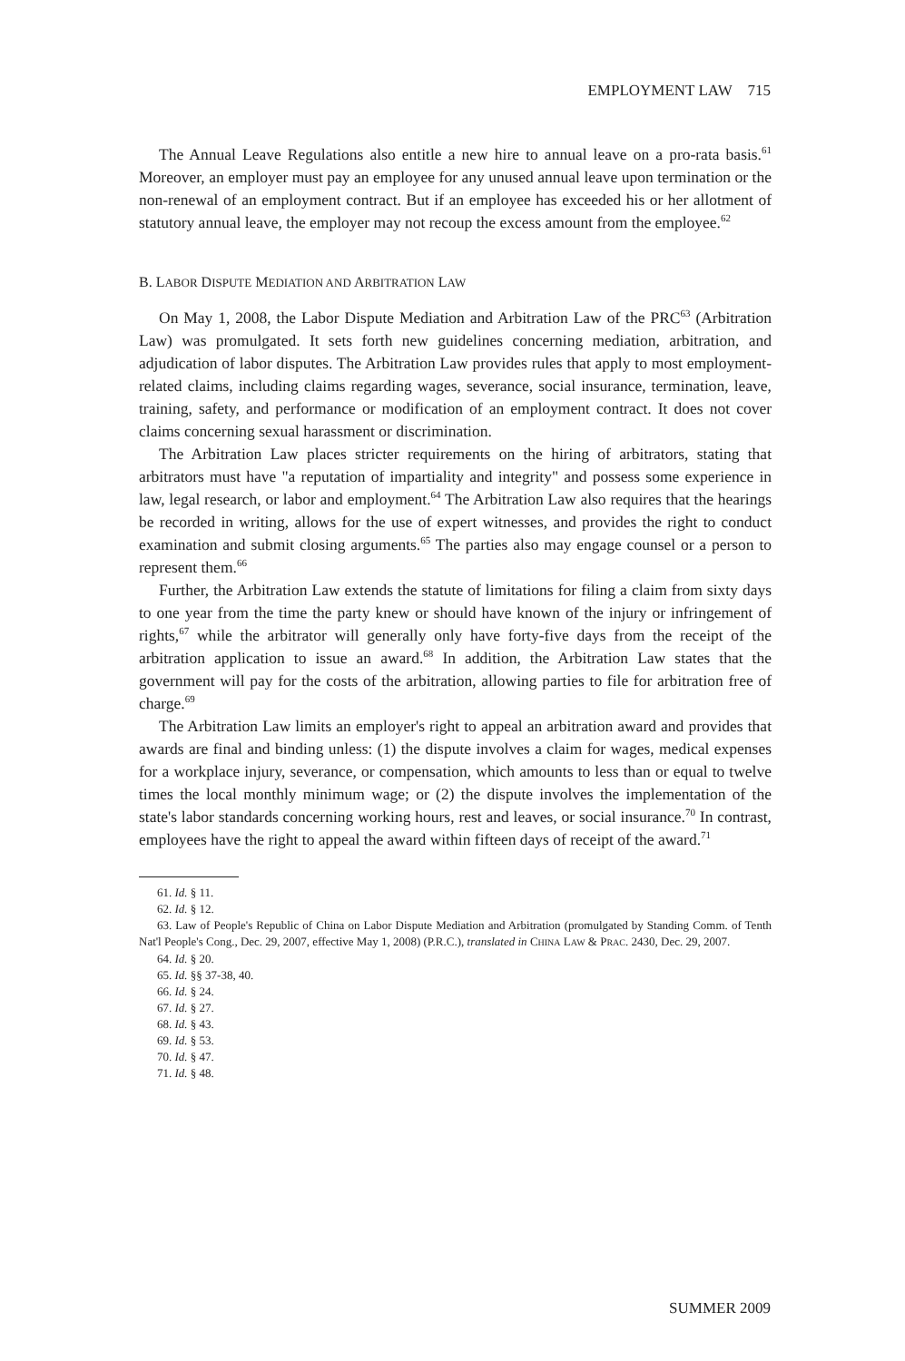EMPLOYMENT LAW 715
The Annual Leave Regulations also entitle a new hire to annual leave on a pro-rata basis.<sup>61</sup> Moreover, an employer must pay an employee for any unused annual leave upon termination or the non-renewal of an employment contract. But if an employee has exceeded his or her allotment of statutory annual leave, the employer may not recoup the excess amount from the employee.<sup>62</sup>
B. LABOR DISPUTE MEDIATION AND ARBITRATION LAW
On May 1, 2008, the Labor Dispute Mediation and Arbitration Law of the PRC<sup>63</sup> (Arbitration Law) was promulgated. It sets forth new guidelines concerning mediation, arbitration, and adjudication of labor disputes. The Arbitration Law provides rules that apply to most employment-related claims, including claims regarding wages, severance, social insurance, termination, leave, training, safety, and performance or modification of an employment contract. It does not cover claims concerning sexual harassment or discrimination.
The Arbitration Law places stricter requirements on the hiring of arbitrators, stating that arbitrators must have "a reputation of impartiality and integrity" and possess some experience in law, legal research, or labor and employment.<sup>64</sup> The Arbitration Law also requires that the hearings be recorded in writing, allows for the use of expert witnesses, and provides the right to conduct examination and submit closing arguments.<sup>65</sup> The parties also may engage counsel or a person to represent them.<sup>66</sup>
Further, the Arbitration Law extends the statute of limitations for filing a claim from sixty days to one year from the time the party knew or should have known of the injury or infringement of rights,<sup>67</sup> while the arbitrator will generally only have forty-five days from the receipt of the arbitration application to issue an award.<sup>68</sup> In addition, the Arbitration Law states that the government will pay for the costs of the arbitration, allowing parties to file for arbitration free of charge.<sup>69</sup>
The Arbitration Law limits an employer's right to appeal an arbitration award and provides that awards are final and binding unless: (1) the dispute involves a claim for wages, medical expenses for a workplace injury, severance, or compensation, which amounts to less than or equal to twelve times the local monthly minimum wage; or (2) the dispute involves the implementation of the state's labor standards concerning working hours, rest and leaves, or social insurance.<sup>70</sup> In contrast, employees have the right to appeal the award within fifteen days of receipt of the award.<sup>71</sup>
61. Id. § 11.
62. Id. § 12.
63. Law of People's Republic of China on Labor Dispute Mediation and Arbitration (promulgated by Standing Comm. of Tenth Nat'l People's Cong., Dec. 29, 2007, effective May 1, 2008) (P.R.C.), translated in CHINA LAW & PRAC. 2430, Dec. 29, 2007.
64. Id. § 20.
65. Id. §§ 37-38, 40.
66. Id. § 24.
67. Id. § 27.
68. Id. § 43.
69. Id. § 53.
70. Id. § 47.
71. Id. § 48.
SUMMER 2009